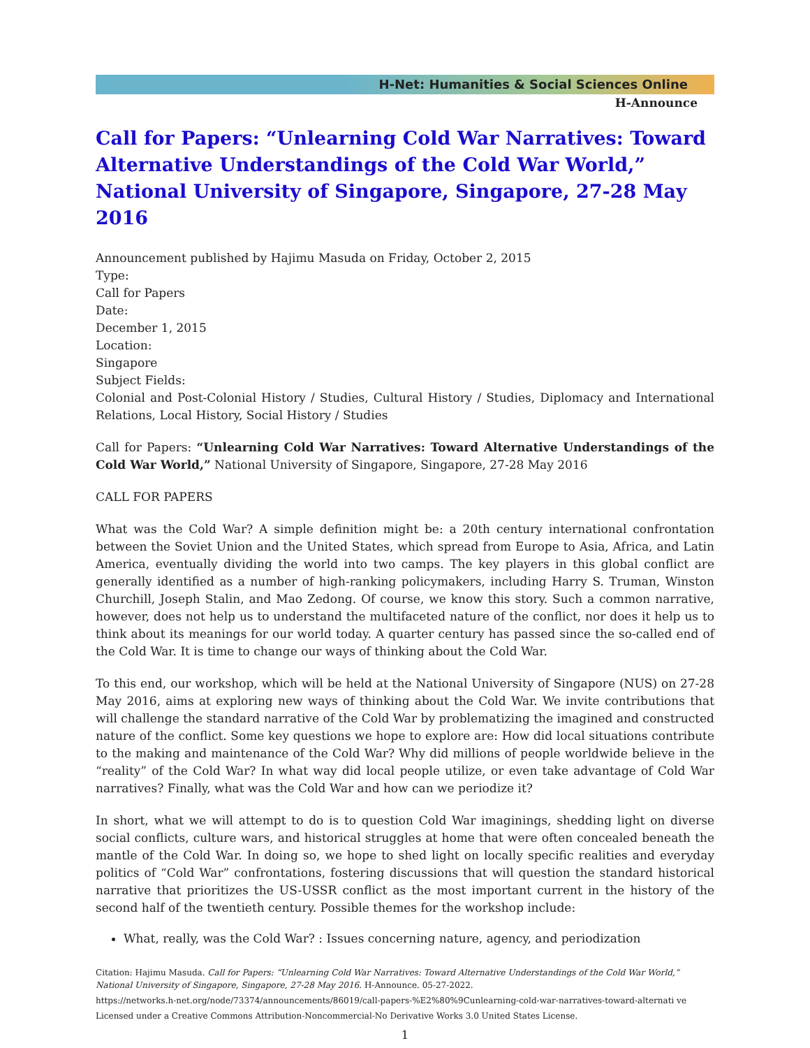H-Net: Humanities & Social Sciences Online
H-Announce
Call for Papers: “Unlearning Cold War Narratives: Toward Alternative Understandings of the Cold War World,” National University of Singapore, Singapore, 27-28 May 2016
Announcement published by Hajimu Masuda on Friday, October 2, 2015
Type:
Call for Papers
Date:
December 1, 2015
Location:
Singapore
Subject Fields:
Colonial and Post-Colonial History / Studies, Cultural History / Studies, Diplomacy and International Relations, Local History, Social History / Studies
Call for Papers: “Unlearning Cold War Narratives: Toward Alternative Understandings of the Cold War World,” National University of Singapore, Singapore, 27-28 May 2016
CALL FOR PAPERS
What was the Cold War? A simple definition might be: a 20th century international confrontation between the Soviet Union and the United States, which spread from Europe to Asia, Africa, and Latin America, eventually dividing the world into two camps. The key players in this global conflict are generally identified as a number of high-ranking policymakers, including Harry S. Truman, Winston Churchill, Joseph Stalin, and Mao Zedong. Of course, we know this story. Such a common narrative, however, does not help us to understand the multifaceted nature of the conflict, nor does it help us to think about its meanings for our world today. A quarter century has passed since the so-called end of the Cold War. It is time to change our ways of thinking about the Cold War.
To this end, our workshop, which will be held at the National University of Singapore (NUS) on 27-28 May 2016, aims at exploring new ways of thinking about the Cold War. We invite contributions that will challenge the standard narrative of the Cold War by problematizing the imagined and constructed nature of the conflict. Some key questions we hope to explore are: How did local situations contribute to the making and maintenance of the Cold War? Why did millions of people worldwide believe in the “reality” of the Cold War? In what way did local people utilize, or even take advantage of Cold War narratives? Finally, what was the Cold War and how can we periodize it?
In short, what we will attempt to do is to question Cold War imaginings, shedding light on diverse social conflicts, culture wars, and historical struggles at home that were often concealed beneath the mantle of the Cold War. In doing so, we hope to shed light on locally specific realities and everyday politics of “Cold War” confrontations, fostering discussions that will question the standard historical narrative that prioritizes the US-USSR conflict as the most important current in the history of the second half of the twentieth century. Possible themes for the workshop include:
What, really, was the Cold War? : Issues concerning nature, agency, and periodization
Citation: Hajimu Masuda. Call for Papers: “Unlearning Cold War Narratives: Toward Alternative Understandings of the Cold War World,” National University of Singapore, Singapore, 27-28 May 2016. H-Announce. 05-27-2022.
https://networks.h-net.org/node/73374/announcements/86019/call-papers-%E2%80%9Cunlearning-cold-war-narratives-toward-alternati ve
Licensed under a Creative Commons Attribution-Noncommercial-No Derivative Works 3.0 United States License.
1